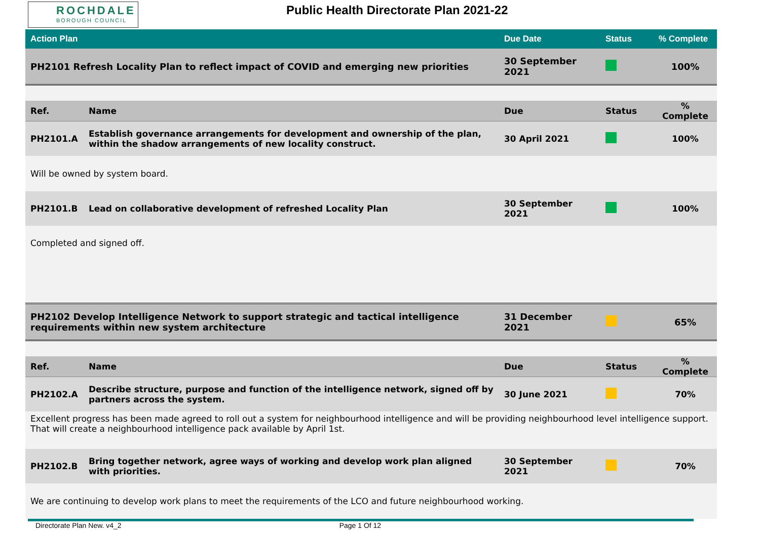ROCHDALE
BOROUGH COUNCIL
Public Health Directorate Plan 2021-22
| Action Plan | | Due Date | Status | % Complete |
| --- | --- | --- | --- | --- |
| PH2101 Refresh Locality Plan to reflect impact of COVID and emerging new priorities | | 30 September 2021 | | 100% |
| Ref. | Name | Due | Status | % Complete |
| PH2101.A | Establish governance arrangements for development and ownership of the plan, within the shadow arrangements of new locality construct. | 30 April 2021 | | 100% |
| Will be owned by system board. | | | | |
| PH2101.B | Lead on collaborative development of refreshed Locality Plan | 30 September 2021 | | 100% |
| Completed and signed off. | | | | |
| PH2102 Develop Intelligence Network to support strategic and tactical intelligence requirements within new system architecture | | 31 December 2021 | | 65% |
| Ref. | Name | Due | Status | % Complete |
| PH2102.A | Describe structure, purpose and function of the intelligence network, signed off by partners across the system. | 30 June 2021 | | 70% |
| Excellent progress has been made agreed to roll out a system for neighbourhood intelligence and will be providing neighbourhood level intelligence support. That will create a neighbourhood intelligence pack available by April 1st. | | | | |
| PH2102.B | Bring together network, agree ways of working and develop work plan aligned with priorities. | 30 September 2021 | | 70% |
| We are continuing to develop work plans to meet the requirements of the LCO and future neighbourhood working. | | | | |
Directorate Plan New. v4_2 Page 1 Of 12